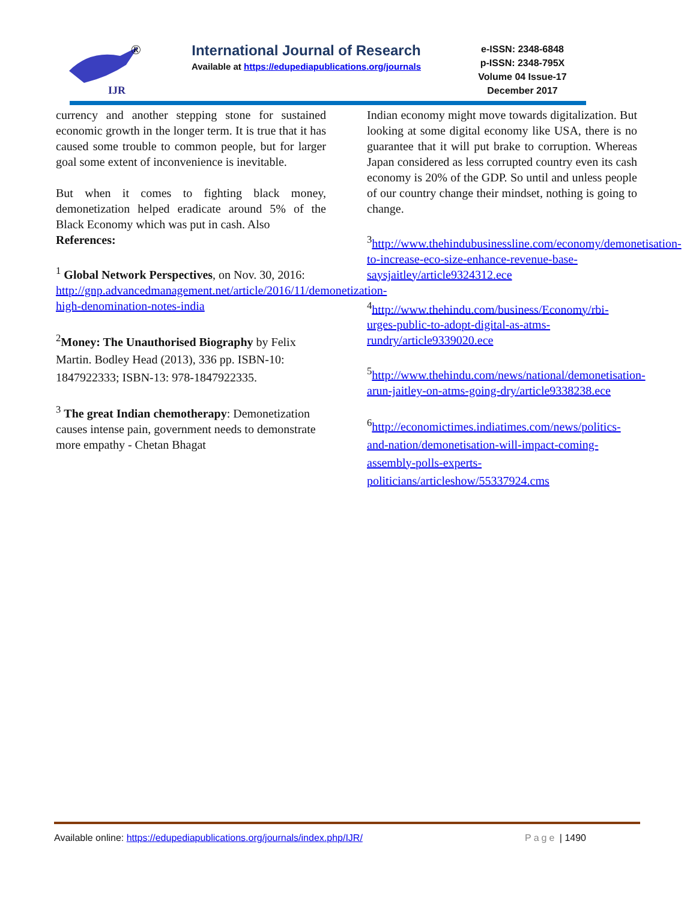IJR
®
International Journal of Research
Available at https://edupediapublications.org/journals
e-ISSN: 2348-6848
p-ISSN: 2348-795X
Volume 04 Issue-17
December 2017
currency and another stepping stone for sustained economic growth in the longer term. It is true that it has caused some trouble to common people, but for larger goal some extent of inconvenience is inevitable.
But when it comes to fighting black money, demonetization helped eradicate around 5% of the Black Economy which was put in cash. Also
References:
<sup>1</sup> Global Network Perspectives, on Nov. 30, 2016: http://gnp.advancedmanagement.net/article/2016/11/demonetization-high-denomination-notes-india
<sup>2</sup> Money: The Unauthorised Biography by Felix Martin. Bodley Head (2013), 336 pp. ISBN-10: 1847922333; ISBN-13: 978-1847922335.
<sup>3</sup> The great Indian chemotherapy: Demonetization causes intense pain, government needs to demonstrate more empathy - Chetan Bhagat
Indian economy might move towards digitalization. But looking at some digital economy like USA, there is no guarantee that it will put brake to corruption. Whereas Japan considered as less corrupted country even its cash economy is 20% of the GDP. So until and unless people of our country change their mindset, nothing is going to change.
<sup>3</sup> http://www.thehindubusinessline.com/economy/demonetisation-to-increase-eco-size-enhance-revenue-base-saysjaitley/article9324312.ece
<sup>4</sup> http://www.thehindu.com/business/Economy/rbi-urges-public-to-adopt-digital-as-atms-rundry/article9339020.ece
<sup>5</sup> http://www.thehindu.com/news/national/demonetisation-arun-jaitley-on-atms-going-dry/article9338238.ece
<sup>6</sup> http://economictimes.indiatimes.com/news/politics-and-nation/demonetisation-will-impact-coming-assembly-polls-experts-politicians/articleshow/55337924.cms
Available online: https://edupediapublications.org/journals/index.php/IJR/ Page | 1490